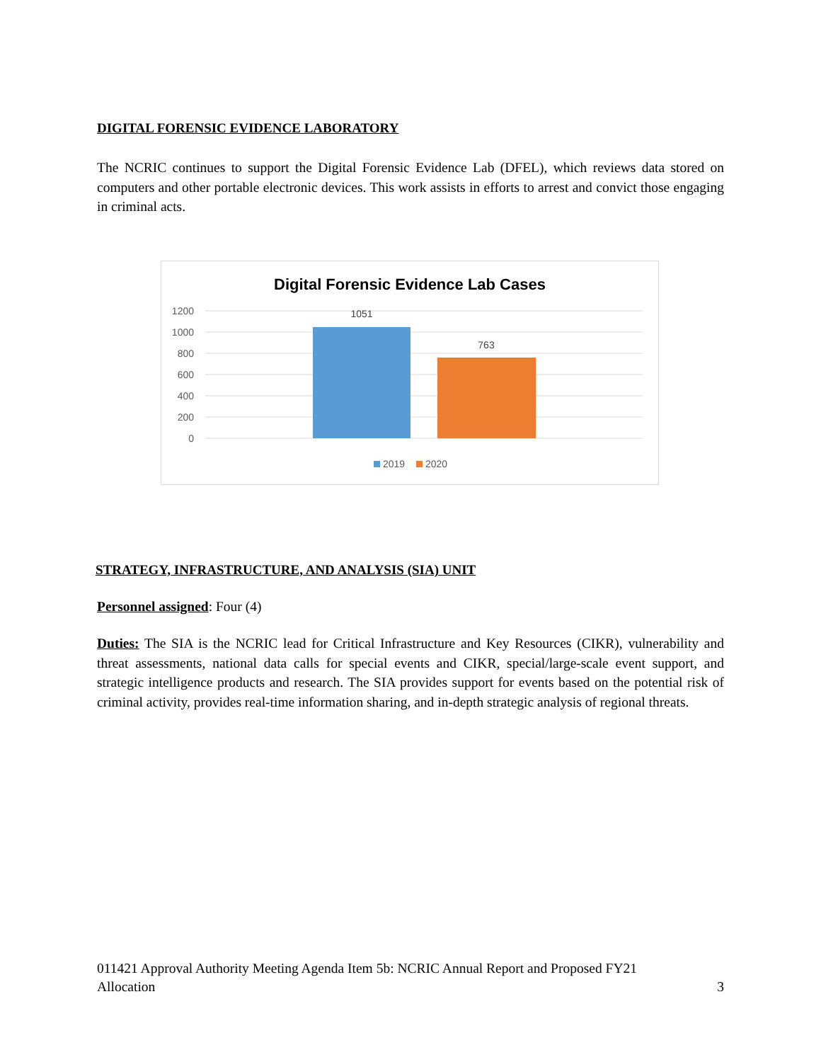DIGITAL FORENSIC EVIDENCE LABORATORY
The NCRIC continues to support the Digital Forensic Evidence Lab (DFEL), which reviews data stored on computers and other portable electronic devices. This work assists in efforts to arrest and convict those engaging in criminal acts.
Digital Forensic Evidence Lab Cases
1200
1000
800
600
400
200
0
1051
763
2019
2020
STRATEGY, INFRASTRUCTURE, AND ANALYSIS (SIA) UNIT
Personnel assigned: Four (4)
Duties: The SIA is the NCRIC lead for Critical Infrastructure and Key Resources (CIKR), vulnerability and threat assessments, national data calls for special events and CIKR, special/large-scale event support, and strategic intelligence products and research. The SIA provides support for events based on the potential risk of criminal activity, provides real-time information sharing, and in-depth strategic analysis of regional threats.
011421 Approval Authority Meeting Agenda Item 5b: NCRIC Annual Report and Proposed FY21
Allocation 3